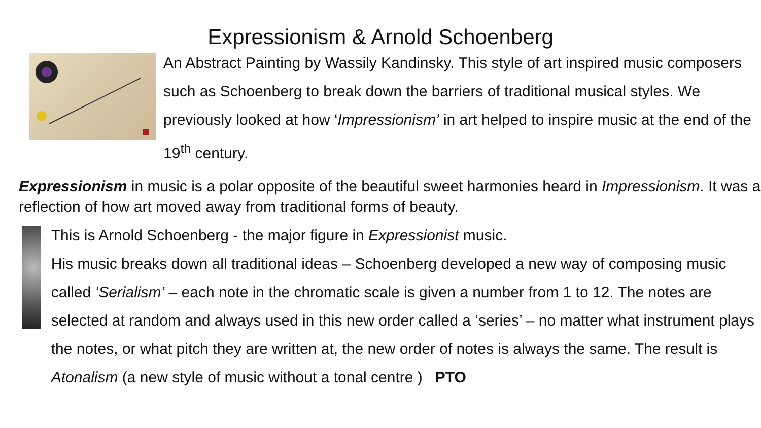Expressionism & Arnold Schoenberg
An Abstract Painting by Wassily Kandinsky. This style of art inspired music composers such as Schoenberg to break down the barriers of traditional musical styles. We previously looked at how ‘Impressionism’ in art helped to inspire music at the end of the 19<sup>th</sup> century.
Expressionism in music is a polar opposite of the beautiful sweet harmonies heard in Impressionism. It was a reflection of how art moved away from traditional forms of beauty.
This is Arnold Schoenberg - the major figure in Expressionist music.
His music breaks down all traditional ideas – Schoenberg developed a new way of composing music called ‘Serialism’ – each note in the chromatic scale is given a number from 1 to 12. The notes are selected at random and always used in this new order called a ‘series’ – no matter what instrument plays the notes, or what pitch they are written at, the new order of notes is always the same. The result is Atonalism (a new style of music without a tonal centre ) PTO